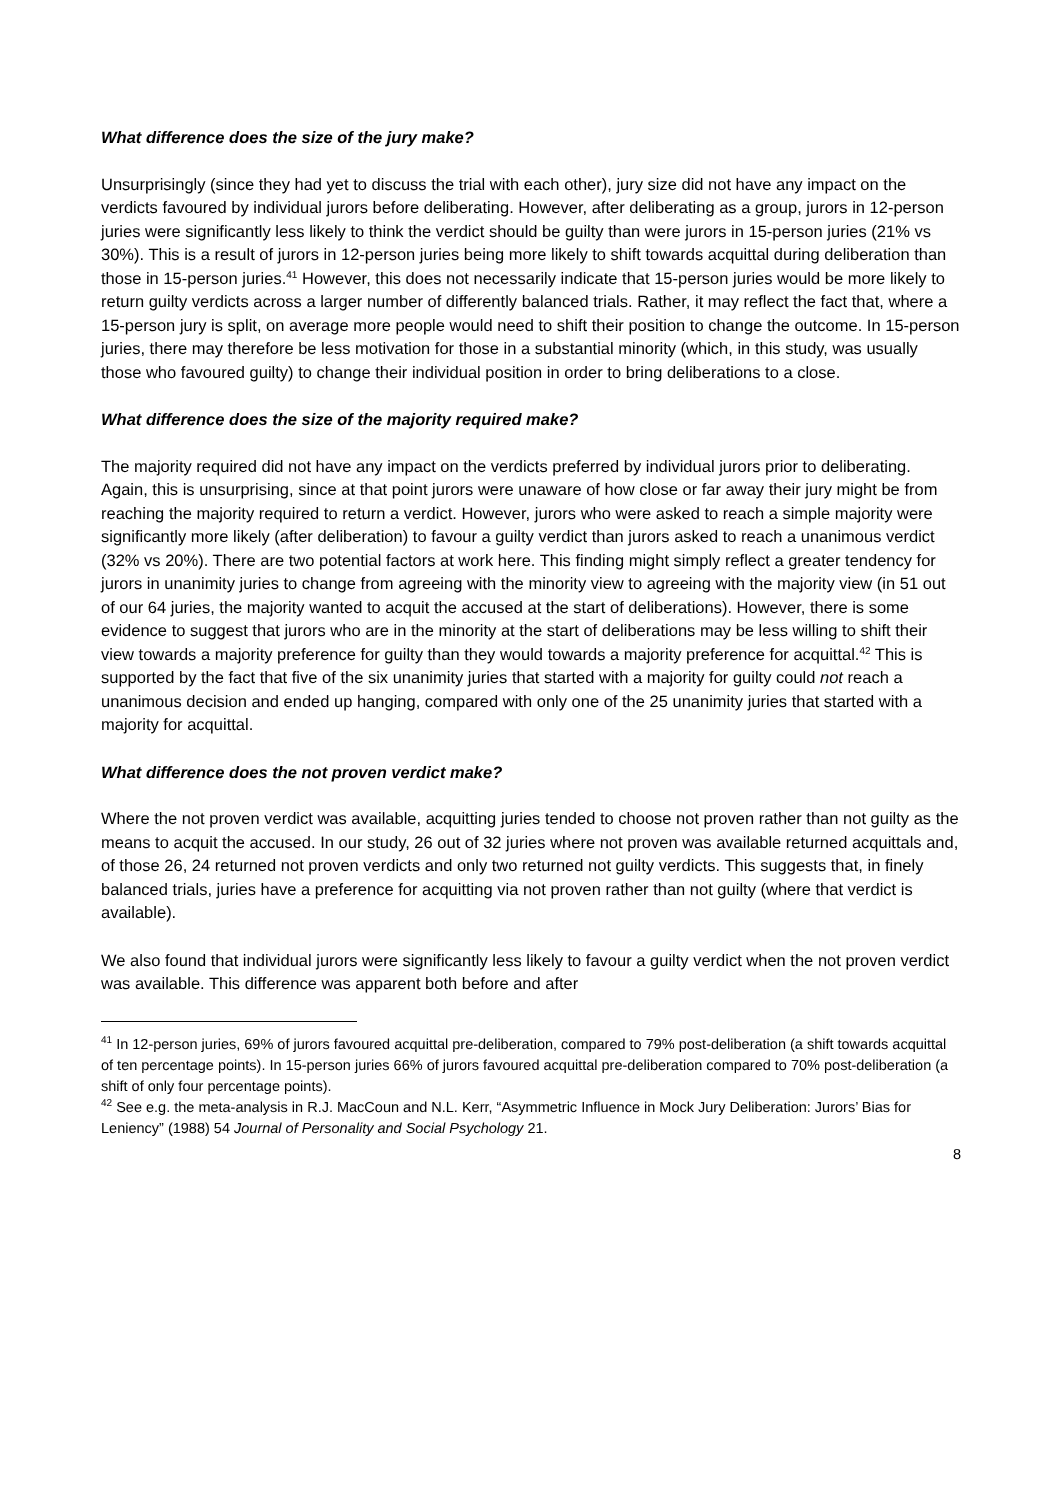What difference does the size of the jury make?
Unsurprisingly (since they had yet to discuss the trial with each other), jury size did not have any impact on the verdicts favoured by individual jurors before deliberating. However, after deliberating as a group, jurors in 12-person juries were significantly less likely to think the verdict should be guilty than were jurors in 15-person juries (21% vs 30%). This is a result of jurors in 12-person juries being more likely to shift towards acquittal during deliberation than those in 15-person juries.<sup>41</sup> However, this does not necessarily indicate that 15-person juries would be more likely to return guilty verdicts across a larger number of differently balanced trials. Rather, it may reflect the fact that, where a 15-person jury is split, on average more people would need to shift their position to change the outcome. In 15-person juries, there may therefore be less motivation for those in a substantial minority (which, in this study, was usually those who favoured guilty) to change their individual position in order to bring deliberations to a close.
What difference does the size of the majority required make?
The majority required did not have any impact on the verdicts preferred by individual jurors prior to deliberating. Again, this is unsurprising, since at that point jurors were unaware of how close or far away their jury might be from reaching the majority required to return a verdict. However, jurors who were asked to reach a simple majority were significantly more likely (after deliberation) to favour a guilty verdict than jurors asked to reach a unanimous verdict (32% vs 20%). There are two potential factors at work here. This finding might simply reflect a greater tendency for jurors in unanimity juries to change from agreeing with the minority view to agreeing with the majority view (in 51 out of our 64 juries, the majority wanted to acquit the accused at the start of deliberations). However, there is some evidence to suggest that jurors who are in the minority at the start of deliberations may be less willing to shift their view towards a majority preference for guilty than they would towards a majority preference for acquittal.<sup>42</sup> This is supported by the fact that five of the six unanimity juries that started with a majority for guilty could not reach a unanimous decision and ended up hanging, compared with only one of the 25 unanimity juries that started with a majority for acquittal.
What difference does the not proven verdict make?
Where the not proven verdict was available, acquitting juries tended to choose not proven rather than not guilty as the means to acquit the accused. In our study, 26 out of 32 juries where not proven was available returned acquittals and, of those 26, 24 returned not proven verdicts and only two returned not guilty verdicts. This suggests that, in finely balanced trials, juries have a preference for acquitting via not proven rather than not guilty (where that verdict is available).
We also found that individual jurors were significantly less likely to favour a guilty verdict when the not proven verdict was available. This difference was apparent both before and after
<sup>41</sup> In 12-person juries, 69% of jurors favoured acquittal pre-deliberation, compared to 79% post-deliberation (a shift towards acquittal of ten percentage points). In 15-person juries 66% of jurors favoured acquittal pre-deliberation compared to 70% post-deliberation (a shift of only four percentage points).
<sup>42</sup> See e.g. the meta-analysis in R.J. MacCoun and N.L. Kerr, “Asymmetric Influence in Mock Jury Deliberation: Jurors’ Bias for Leniency” (1988) 54 Journal of Personality and Social Psychology 21.
8